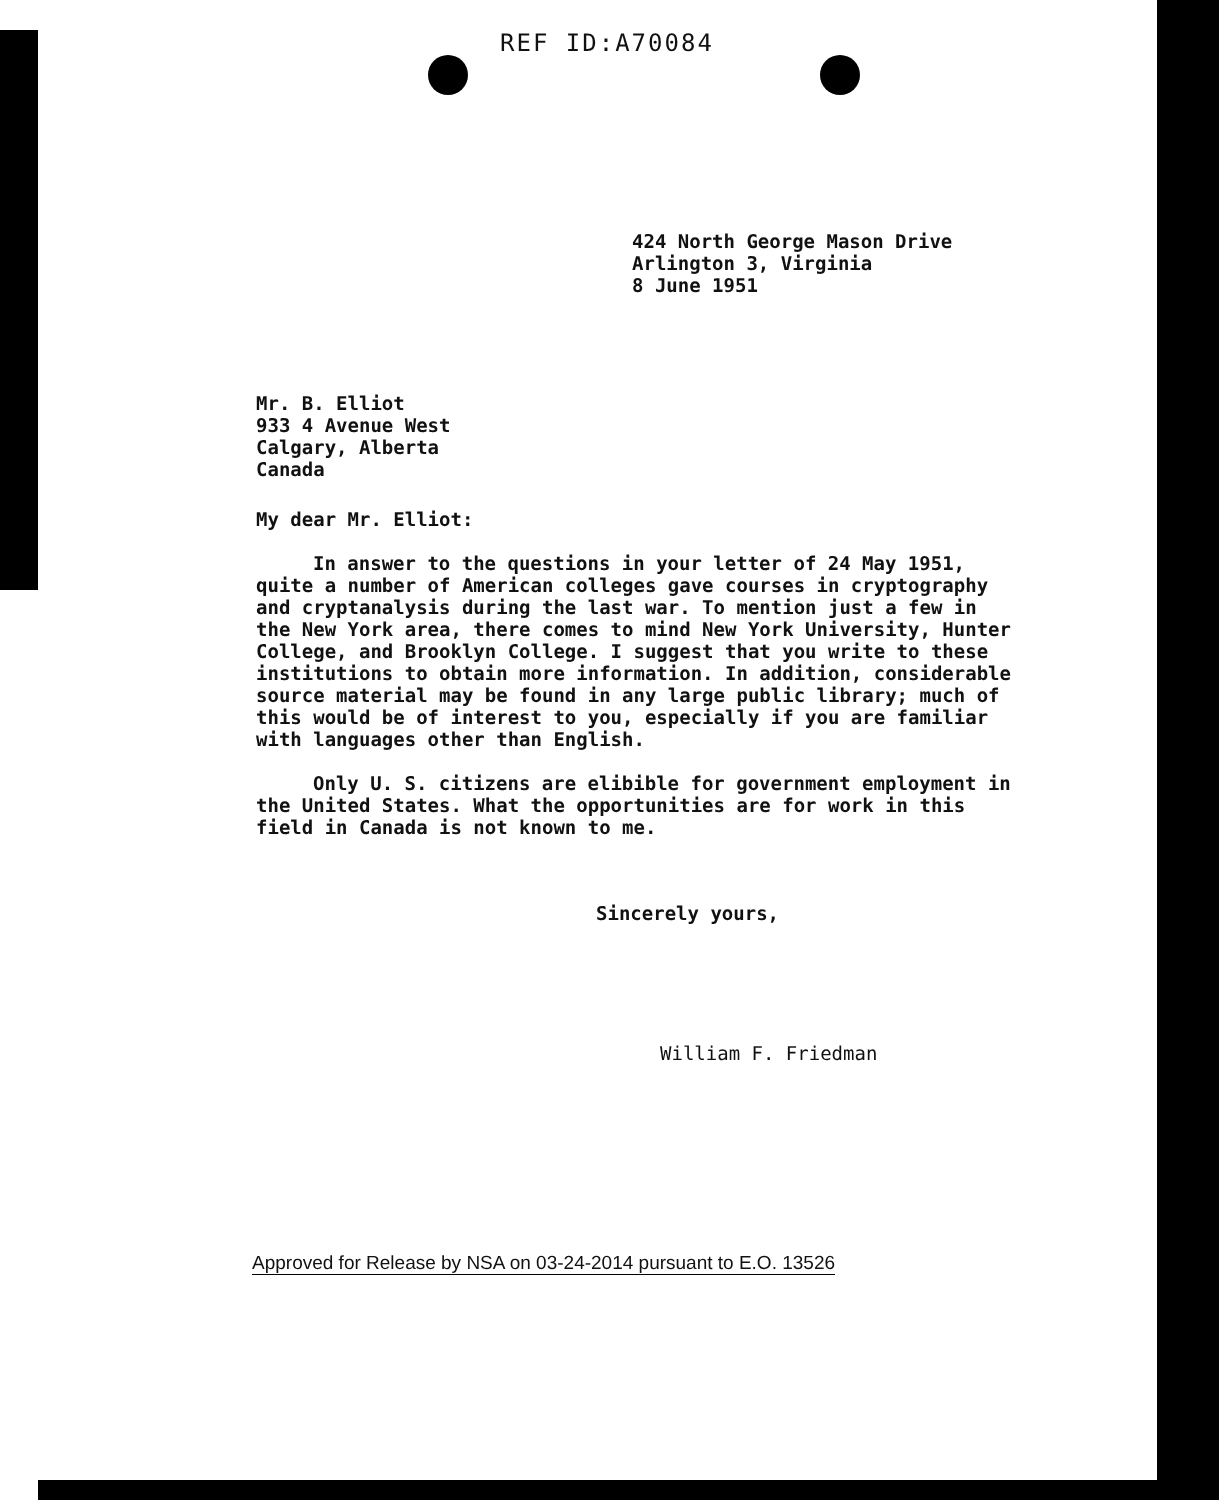REF ID:A70084
424 North George Mason Drive
Arlington 3, Virginia
8 June 1951
Mr. B. Elliot
933 4 Avenue West
Calgary, Alberta
Canada
My dear Mr. Elliot:
In answer to the questions in your letter of 24 May 1951, quite a number of American colleges gave courses in cryptography and cryptanalysis during the last war. To mention just a few in the New York area, there comes to mind New York University, Hunter College, and Brooklyn College. I suggest that you write to these institutions to obtain more information. In addition, considerable source material may be found in any large public library; much of this would be of interest to you, especially if you are familiar with languages other than English.
Only U. S. citizens are elibible for government employment in the United States. What the opportunities are for work in this field in Canada is not known to me.
Sincerely yours,
William F. Friedman
Approved for Release by NSA on 03-24-2014 pursuant to E.O. 13526